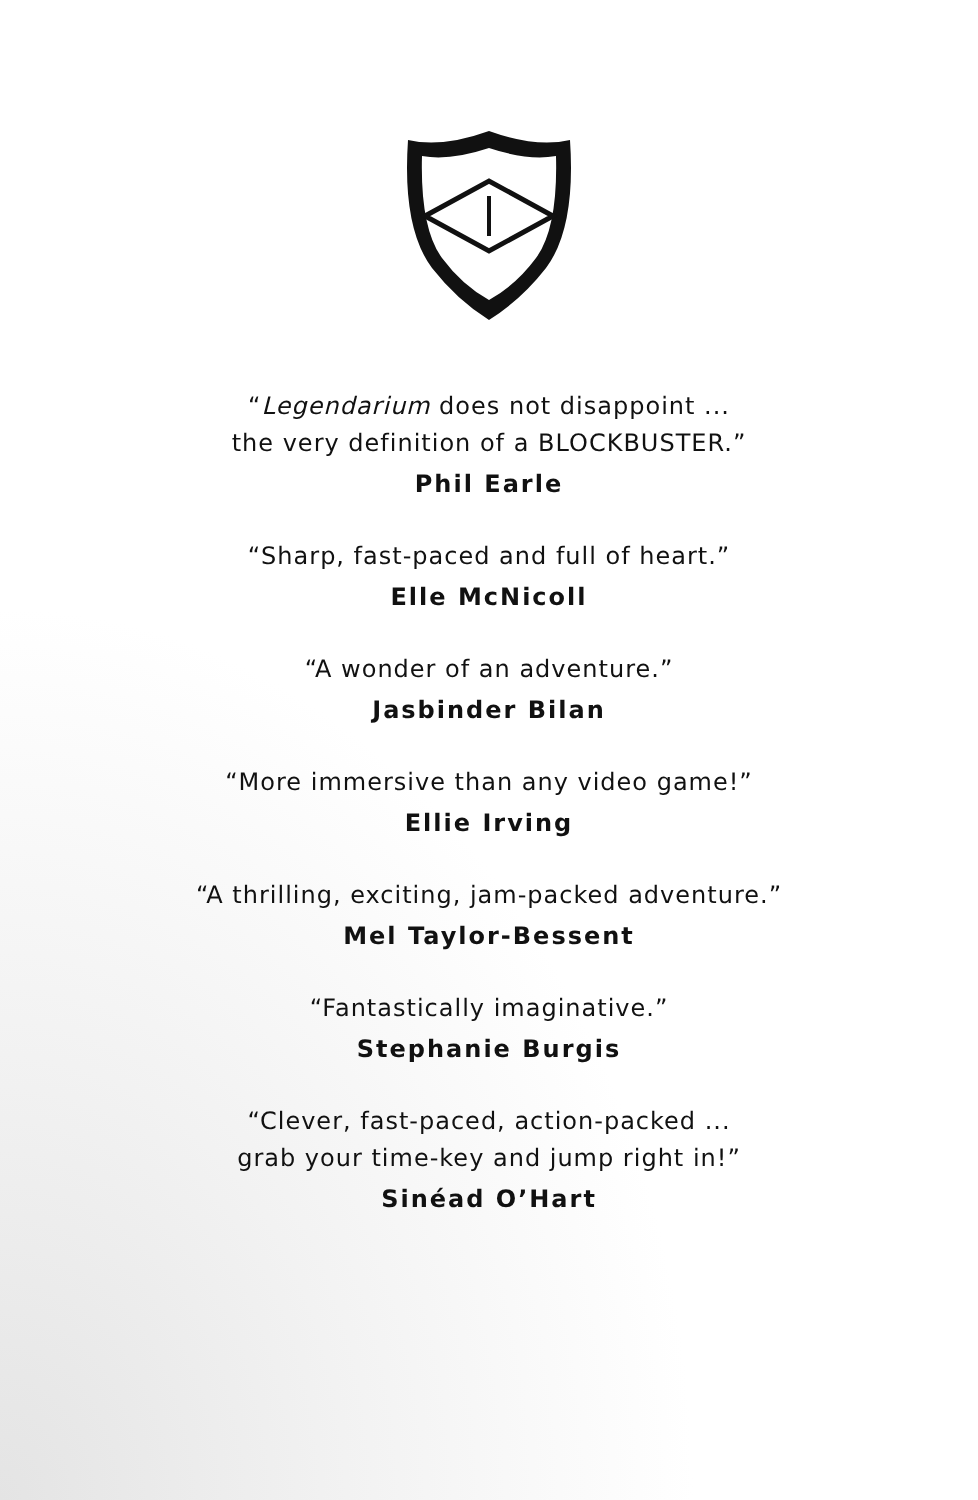“Legendarium does not disappoint ...
the very definition of a BLOCKBUSTER.”
Phil Earle
“Sharp, fast-paced and full of heart.”
Elle McNicoll
“A wonder of an adventure.”
Jasbinder Bilan
“More immersive than any video game!”
Ellie Irving
“A thrilling, exciting, jam-packed adventure.”
Mel Taylor-Bessent
“Fantastically imaginative.”
Stephanie Burgis
“Clever, fast-paced, action-packed ...
grab your time-key and jump right in!”
Sinéad O’Hart